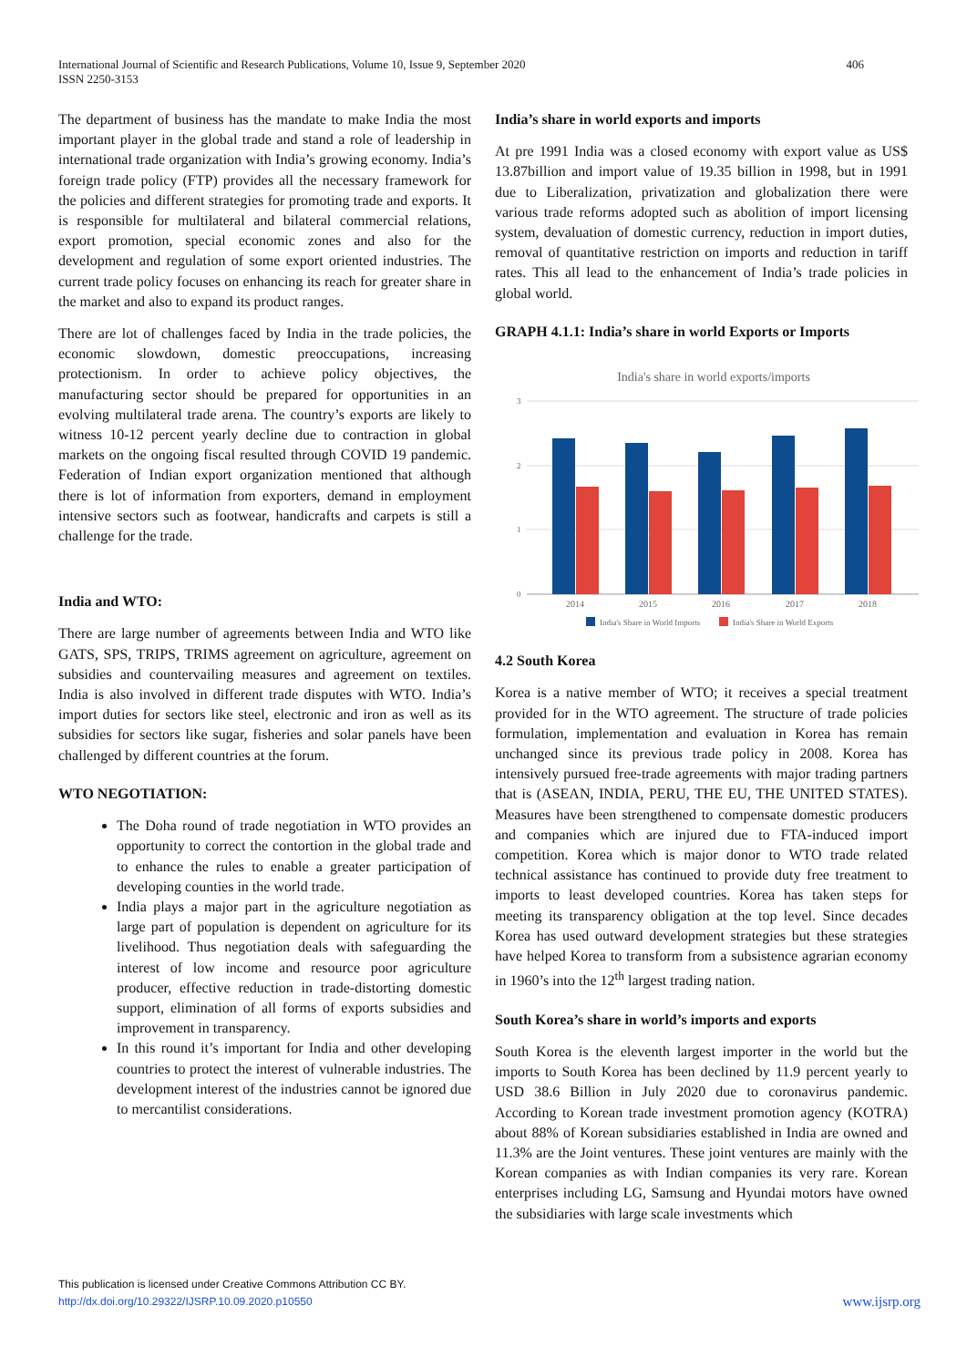International Journal of Scientific and Research Publications, Volume 10, Issue 9, September 2020
ISSN 2250-3153
406
The department of business has the mandate to make India the most important player in the global trade and stand a role of leadership in international trade organization with India’s growing economy. India’s foreign trade policy (FTP) provides all the necessary framework for the policies and different strategies for promoting trade and exports. It is responsible for multilateral and bilateral commercial relations, export promotion, special economic zones and also for the development and regulation of some export oriented industries. The current trade policy focuses on enhancing its reach for greater share in the market and also to expand its product ranges.
There are lot of challenges faced by India in the trade policies, the economic slowdown, domestic preoccupations, increasing protectionism. In order to achieve policy objectives, the manufacturing sector should be prepared for opportunities in an evolving multilateral trade arena. The country’s exports are likely to witness 10-12 percent yearly decline due to contraction in global markets on the ongoing fiscal resulted through COVID 19 pandemic. Federation of Indian export organization mentioned that although there is lot of information from exporters, demand in employment intensive sectors such as footwear, handicrafts and carpets is still a challenge for the trade.
India and WTO:
There are large number of agreements between India and WTO like GATS, SPS, TRIPS, TRIMS agreement on agriculture, agreement on subsidies and countervailing measures and agreement on textiles. India is also involved in different trade disputes with WTO. India’s import duties for sectors like steel, electronic and iron as well as its subsidies for sectors like sugar, fisheries and solar panels have been challenged by different countries at the forum.
WTO NEGOTIATION:
The Doha round of trade negotiation in WTO provides an opportunity to correct the contortion in the global trade and to enhance the rules to enable a greater participation of developing counties in the world trade.
India plays a major part in the agriculture negotiation as large part of population is dependent on agriculture for its livelihood. Thus negotiation deals with safeguarding the interest of low income and resource poor agriculture producer, effective reduction in trade-distorting domestic support, elimination of all forms of exports subsidies and improvement in transparency.
In this round it’s important for India and other developing countries to protect the interest of vulnerable industries. The development interest of the industries cannot be ignored due to mercantilist considerations.
India’s share in world exports and imports
At pre 1991 India was a closed economy with export value as US$ 13.87billion and import value of 19.35 billion in 1998, but in 1991 due to Liberalization, privatization and globalization there were various trade reforms adopted such as abolition of import licensing system, devaluation of domestic currency, reduction in import duties, removal of quantitative restriction on imports and reduction in tariff rates. This all lead to the enhancement of India’s trade policies in global world.
GRAPH 4.1.1: India’s share in world Exports or Imports
India's share in world exports/imports
3
2
1
0
2014
2015
2016
2017
2018
India's Share in World Imports
India's Share in World Exports
4.2 South Korea
Korea is a native member of WTO; it receives a special treatment provided for in the WTO agreement. The structure of trade policies formulation, implementation and evaluation in Korea has remain unchanged since its previous trade policy in 2008. Korea has intensively pursued free-trade agreements with major trading partners that is (ASEAN, INDIA, PERU, THE EU, THE UNITED STATES). Measures have been strengthened to compensate domestic producers and companies which are injured due to FTA-induced import competition. Korea which is major donor to WTO trade related technical assistance has continued to provide duty free treatment to imports to least developed countries. Korea has taken steps for meeting its transparency obligation at the top level. Since decades Korea has used outward development strategies but these strategies have helped Korea to transform from a subsistence agrarian economy in 1960’s into the 12<sup>th</sup> largest trading nation.
South Korea’s share in world’s imports and exports
South Korea is the eleventh largest importer in the world but the imports to South Korea has been declined by 11.9 percent yearly to USD 38.6 Billion in July 2020 due to coronavirus pandemic. According to Korean trade investment promotion agency (KOTRA) about 88% of Korean subsidiaries established in India are owned and 11.3% are the Joint ventures. These joint ventures are mainly with the Korean companies as with Indian companies its very rare. Korean enterprises including LG, Samsung and Hyundai motors have owned the subsidiaries with large scale investments which
This publication is licensed under Creative Commons Attribution CC BY.
http://dx.doi.org/10.29322/IJSRP.10.09.2020.p10550
www.ijsrp.org